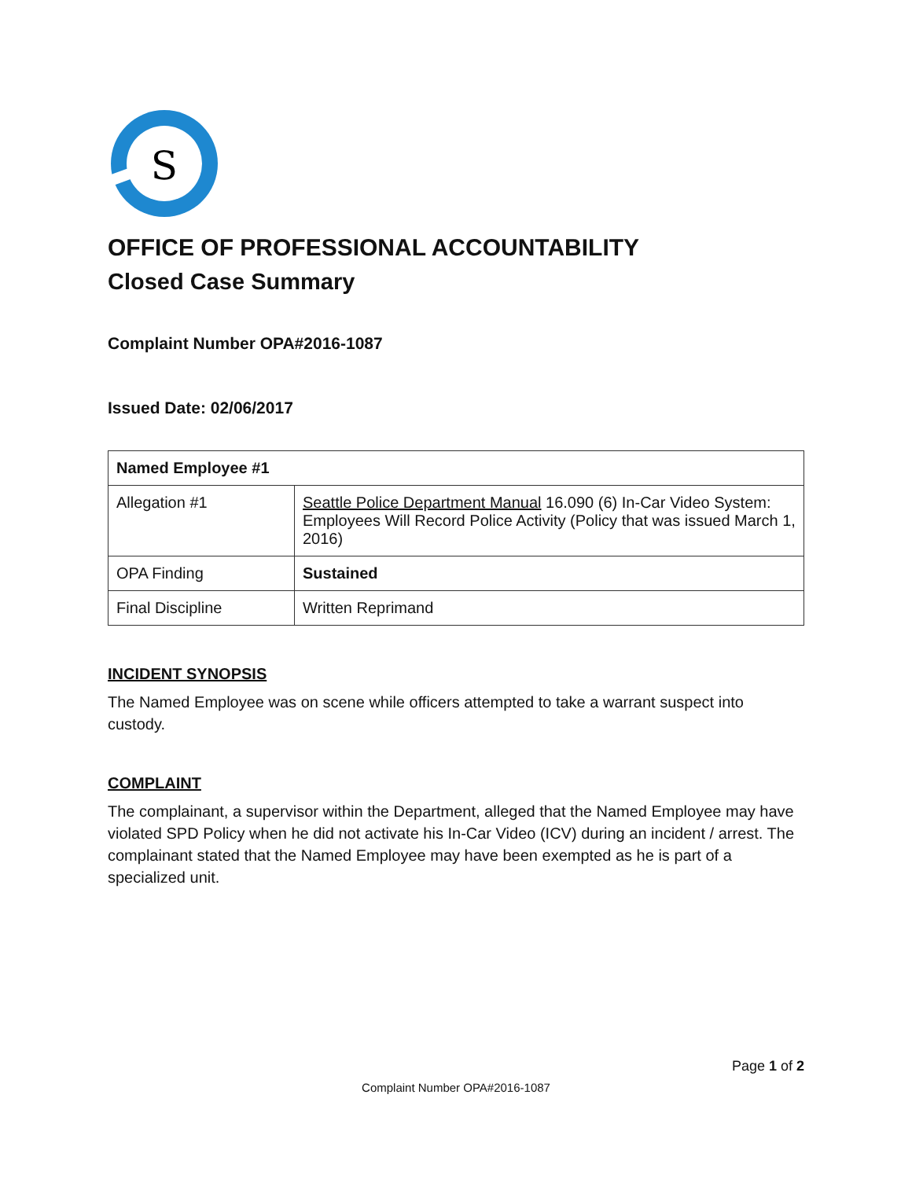S
OFFICE OF PROFESSIONAL ACCOUNTABILITY
Closed Case Summary
Complaint Number OPA#2016-1087
Issued Date: 02/06/2017
| Named Employee #1 | |
| Allegation #1 | Seattle Police Department Manual 16.090 (6) In-Car Video System: Employees Will Record Police Activity (Policy that was issued March 1, 2016) |
| OPA Finding | Sustained |
| Final Discipline | Written Reprimand |
INCIDENT SYNOPSIS
The Named Employee was on scene while officers attempted to take a warrant suspect into custody.
COMPLAINT
The complainant, a supervisor within the Department, alleged that the Named Employee may have violated SPD Policy when he did not activate his In-Car Video (ICV) during an incident / arrest. The complainant stated that the Named Employee may have been exempted as he is part of a specialized unit.
Page 1 of 2
Complaint Number OPA#2016-1087